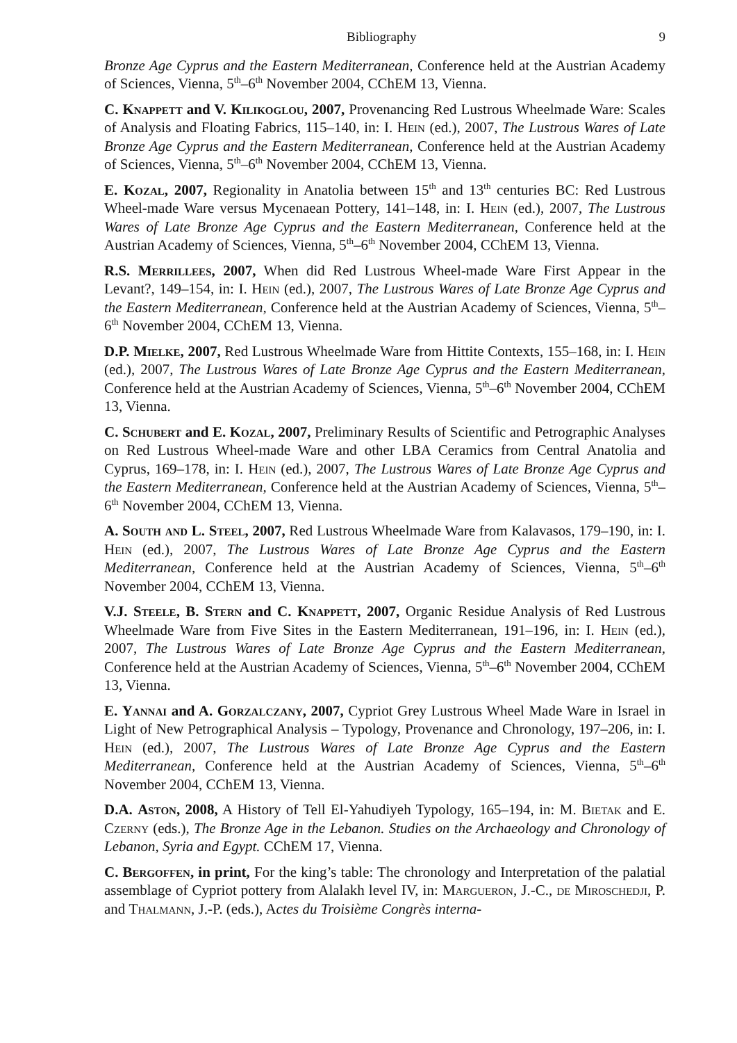Bibliography 9
Bronze Age Cyprus and the Eastern Mediterranean, Conference held at the Austrian Academy of Sciences, Vienna, 5<sup>th</sup>–6<sup>th</sup> November 2004, CChEM 13, Vienna.
C. Knappett and V. Kilikoglou, 2007, Provenancing Red Lustrous Wheelmade Ware: Scales of Analysis and Floating Fabrics, 115–140, in: I. Hein (ed.), 2007, The Lustrous Wares of Late Bronze Age Cyprus and the Eastern Mediterranean, Conference held at the Austrian Academy of Sciences, Vienna, 5<sup>th</sup>–6<sup>th</sup> November 2004, CChEM 13, Vienna.
E. Kozal, 2007, Regionality in Anatolia between 15<sup>th</sup> and 13<sup>th</sup> centuries BC: Red Lustrous Wheel-made Ware versus Mycenaean Pottery, 141–148, in: I. Hein (ed.), 2007, The Lustrous Wares of Late Bronze Age Cyprus and the Eastern Mediterranean, Conference held at the Austrian Academy of Sciences, Vienna, 5<sup>th</sup>–6<sup>th</sup> November 2004, CChEM 13, Vienna.
R.S. Merrillees, 2007, When did Red Lustrous Wheel-made Ware First Appear in the Levant?, 149–154, in: I. Hein (ed.), 2007, The Lustrous Wares of Late Bronze Age Cyprus and the Eastern Mediterranean, Conference held at the Austrian Academy of Sciences, Vienna, 5<sup>th</sup>–6<sup>th</sup> November 2004, CChEM 13, Vienna.
D.P. Mielke, 2007, Red Lustrous Wheelmade Ware from Hittite Contexts, 155–168, in: I. Hein (ed.), 2007, The Lustrous Wares of Late Bronze Age Cyprus and the Eastern Mediterranean, Conference held at the Austrian Academy of Sciences, Vienna, 5<sup>th</sup>–6<sup>th</sup> November 2004, CChEM 13, Vienna.
C. Schubert and E. Kozal, 2007, Preliminary Results of Scientific and Petrographic Analyses on Red Lustrous Wheel-made Ware and other LBA Ceramics from Central Anatolia and Cyprus, 169–178, in: I. Hein (ed.), 2007, The Lustrous Wares of Late Bronze Age Cyprus and the Eastern Mediterranean, Conference held at the Austrian Academy of Sciences, Vienna, 5<sup>th</sup>–6<sup>th</sup> November 2004, CChEM 13, Vienna.
A. South and L. Steel, 2007, Red Lustrous Wheelmade Ware from Kalavasos, 179–190, in: I. Hein (ed.), 2007, The Lustrous Wares of Late Bronze Age Cyprus and the Eastern Mediterranean, Conference held at the Austrian Academy of Sciences, Vienna, 5<sup>th</sup>–6<sup>th</sup> November 2004, CChEM 13, Vienna.
V.J. Steele, B. Stern and C. Knappett, 2007, Organic Residue Analysis of Red Lustrous Wheelmade Ware from Five Sites in the Eastern Mediterranean, 191–196, in: I. Hein (ed.), 2007, The Lustrous Wares of Late Bronze Age Cyprus and the Eastern Mediterranean, Conference held at the Austrian Academy of Sciences, Vienna, 5<sup>th</sup>–6<sup>th</sup> November 2004, CChEM 13, Vienna.
E. Yannai and A. Gorzalczany, 2007, Cypriot Grey Lustrous Wheel Made Ware in Israel in Light of New Petrographical Analysis – Typology, Provenance and Chronology, 197–206, in: I. Hein (ed.), 2007, The Lustrous Wares of Late Bronze Age Cyprus and the Eastern Mediterranean, Conference held at the Austrian Academy of Sciences, Vienna, 5<sup>th</sup>–6<sup>th</sup> November 2004, CChEM 13, Vienna.
D.A. Aston, 2008, A History of Tell El-Yahudiyeh Typology, 165–194, in: M. Bietak and E. Czerny (eds.), The Bronze Age in the Lebanon. Studies on the Archaeology and Chronology of Lebanon, Syria and Egypt. CChEM 17, Vienna.
C. Bergoffen, in print, For the king’s table: The chronology and Interpretation of the palatial assemblage of Cypriot pottery from Alalakh level IV, in: Margueron, J.-C., de Miroschedji, P. and Thalmann, J.-P. (eds.), Actes du Troisième Congrès interna-